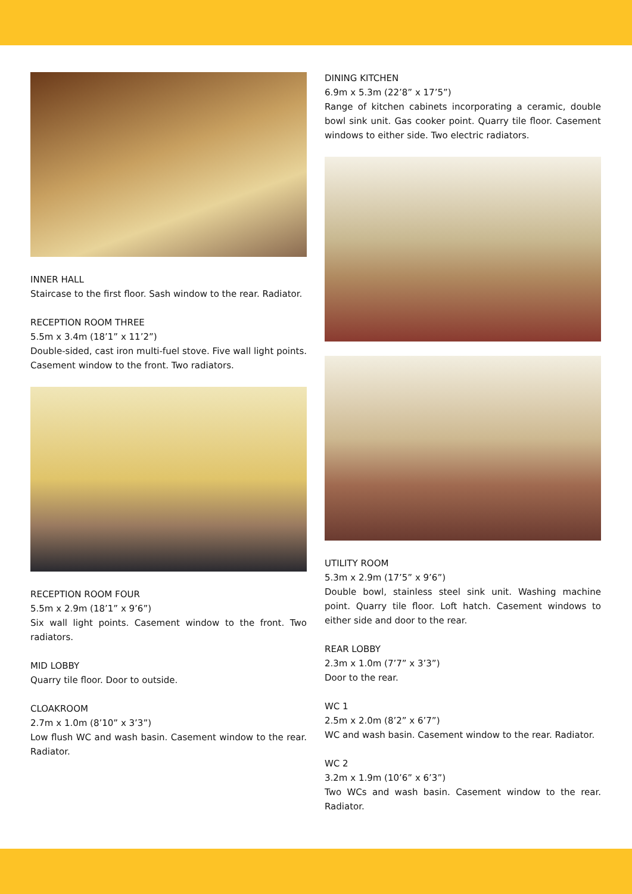INNER HALL
Staircase to the first floor. Sash window to the rear. Radiator.
RECEPTION ROOM THREE
5.5m x 3.4m (18’1” x 11’2”)
Double-sided, cast iron multi-fuel stove. Five wall light points. Casement window to the front. Two radiators.
RECEPTION ROOM FOUR
5.5m x 2.9m (18’1” x 9’6”)
Six wall light points. Casement window to the front. Two radiators.
MID LOBBY
Quarry tile floor. Door to outside.
CLOAKROOM
2.7m x 1.0m (8’10” x 3’3”)
Low flush WC and wash basin. Casement window to the rear. Radiator.
DINING KITCHEN
6.9m x 5.3m (22’8” x 17’5”)
Range of kitchen cabinets incorporating a ceramic, double bowl sink unit. Gas cooker point. Quarry tile floor. Casement windows to either side. Two electric radiators.
UTILITY ROOM
5.3m x 2.9m (17’5” x 9’6”)
Double bowl, stainless steel sink unit. Washing machine point. Quarry tile floor. Loft hatch. Casement windows to either side and door to the rear.
REAR LOBBY
2.3m x 1.0m (7’7” x 3’3”)
Door to the rear.
WC 1
2.5m x 2.0m (8’2” x 6’7”)
WC and wash basin. Casement window to the rear. Radiator.
WC 2
3.2m x 1.9m (10’6” x 6’3”)
Two WCs and wash basin. Casement window to the rear. Radiator.